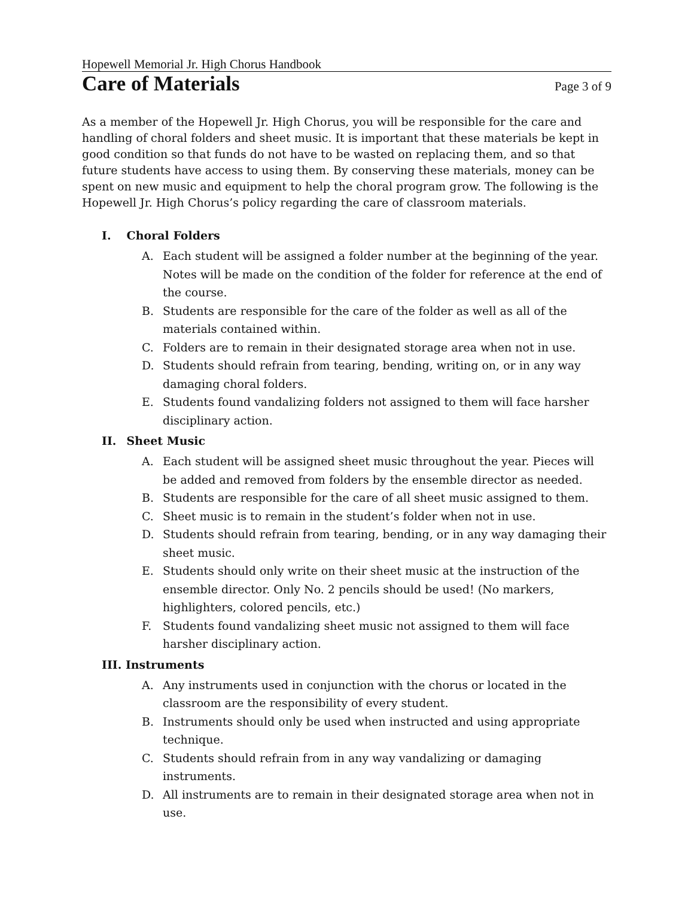Hopewell Memorial Jr. High Chorus Handbook
Care of Materials
Page 3 of 9
As a member of the Hopewell Jr. High Chorus, you will be responsible for the care and handling of choral folders and sheet music. It is important that these materials be kept in good condition so that funds do not have to be wasted on replacing them, and so that future students have access to using them. By conserving these materials, money can be spent on new music and equipment to help the choral program grow. The following is the Hopewell Jr. High Chorus’s policy regarding the care of classroom materials.
I. Choral Folders
A. Each student will be assigned a folder number at the beginning of the year. Notes will be made on the condition of the folder for reference at the end of the course.
B. Students are responsible for the care of the folder as well as all of the materials contained within.
C. Folders are to remain in their designated storage area when not in use.
D. Students should refrain from tearing, bending, writing on, or in any way damaging choral folders.
E. Students found vandalizing folders not assigned to them will face harsher disciplinary action.
II. Sheet Music
A. Each student will be assigned sheet music throughout the year. Pieces will be added and removed from folders by the ensemble director as needed.
B. Students are responsible for the care of all sheet music assigned to them.
C. Sheet music is to remain in the student’s folder when not in use.
D. Students should refrain from tearing, bending, or in any way damaging their sheet music.
E. Students should only write on their sheet music at the instruction of the ensemble director. Only No. 2 pencils should be used! (No markers, highlighters, colored pencils, etc.)
F. Students found vandalizing sheet music not assigned to them will face harsher disciplinary action.
III. Instruments
A. Any instruments used in conjunction with the chorus or located in the classroom are the responsibility of every student.
B. Instruments should only be used when instructed and using appropriate technique.
C. Students should refrain from in any way vandalizing or damaging instruments.
D. All instruments are to remain in their designated storage area when not in use.